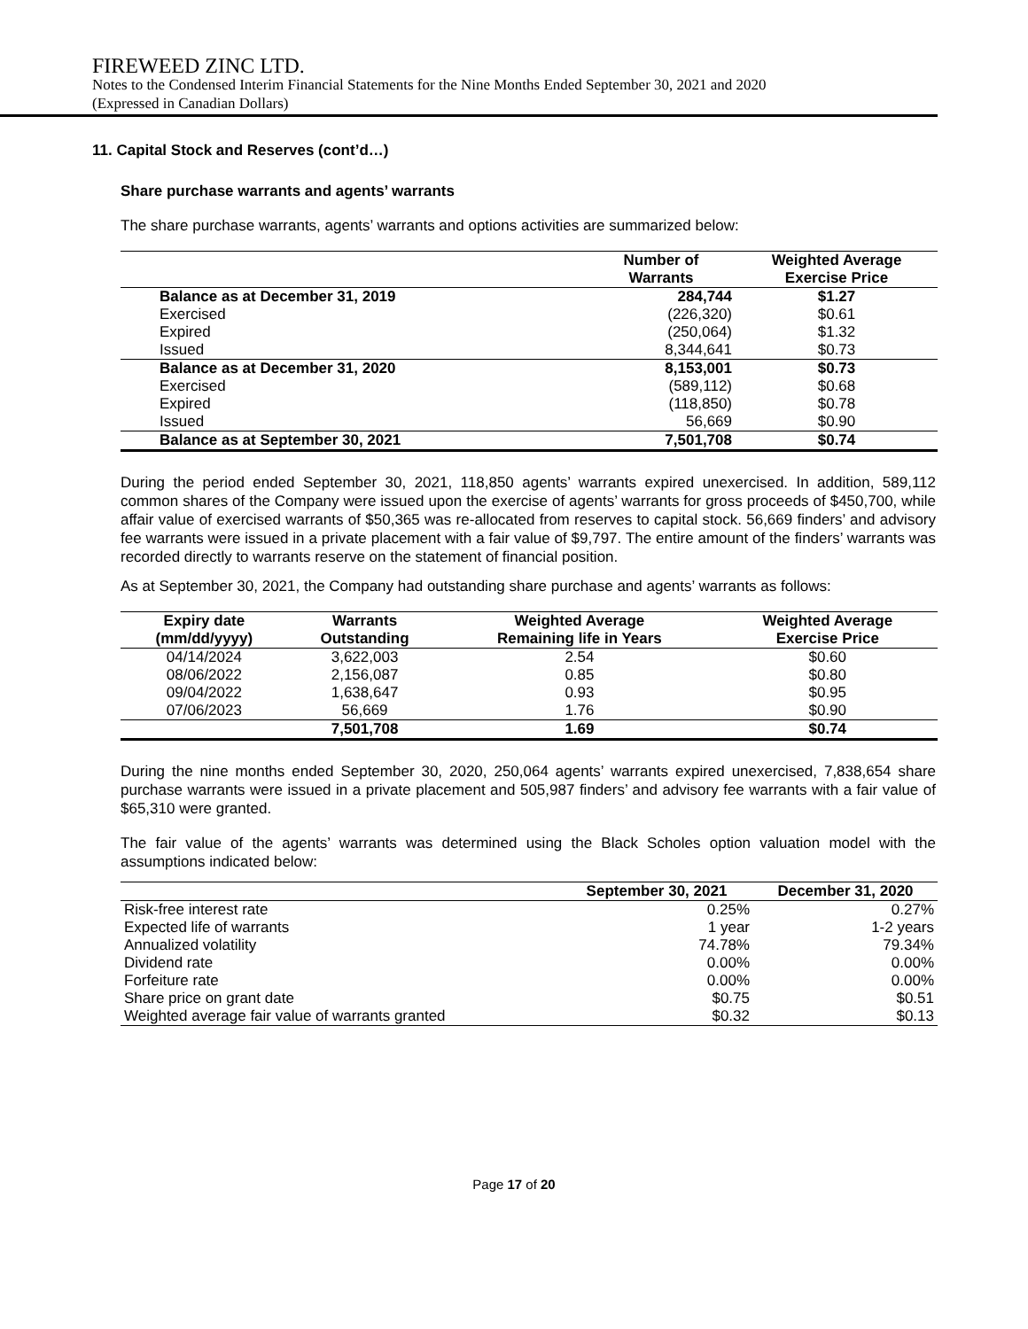FIREWEED ZINC LTD.
Notes to the Condensed Interim Financial Statements for the Nine Months Ended September 30, 2021 and 2020
(Expressed in Canadian Dollars)
11. Capital Stock and Reserves (cont’d…)
Share purchase warrants and agents’ warrants
The share purchase warrants, agents’ warrants and options activities are summarized below:
| | Number of Warrants | Weighted Average Exercise Price |
| --- | --- | --- |
| Balance as at December 31, 2019 | 284,744 | $1.27 |
| Exercised | (226,320) | $0.61 |
| Expired | (250,064) | $1.32 |
| Issued | 8,344,641 | $0.73 |
| Balance as at December 31, 2020 | 8,153,001 | $0.73 |
| Exercised | (589,112) | $0.68 |
| Expired | (118,850) | $0.78 |
| Issued | 56,669 | $0.90 |
| Balance as at September 30, 2021 | 7,501,708 | $0.74 |
During the period ended September 30, 2021, 118,850 agents’ warrants expired unexercised. In addition, 589,112 common shares of the Company were issued upon the exercise of agents’ warrants for gross proceeds of $450,700, while affair value of exercised warrants of $50,365 was re-allocated from reserves to capital stock. 56,669 finders’ and advisory fee warrants were issued in a private placement with a fair value of $9,797. The entire amount of the finders’ warrants was recorded directly to warrants reserve on the statement of financial position.
As at September 30, 2021, the Company had outstanding share purchase and agents’ warrants as follows:
| Expiry date (mm/dd/yyyy) | Warrants Outstanding | Weighted Average Remaining life in Years | Weighted Average Exercise Price |
| --- | --- | --- | --- |
| 04/14/2024 | 3,622,003 | 2.54 | $0.60 |
| 08/06/2022 | 2,156,087 | 0.85 | $0.80 |
| 09/04/2022 | 1,638,647 | 0.93 | $0.95 |
| 07/06/2023 | 56,669 | 1.76 | $0.90 |
| | 7,501,708 | 1.69 | $0.74 |
During the nine months ended September 30, 2020, 250,064 agents’ warrants expired unexercised, 7,838,654 share purchase warrants were issued in a private placement and 505,987 finders’ and advisory fee warrants with a fair value of $65,310 were granted.
The fair value of the agents’ warrants was determined using the Black Scholes option valuation model with the assumptions indicated below:
| | September 30, 2021 | December 31, 2020 |
| --- | --- | --- |
| Risk-free interest rate | 0.25% | 0.27% |
| Expected life of warrants | 1 year | 1-2 years |
| Annualized volatility | 74.78% | 79.34% |
| Dividend rate | 0.00% | 0.00% |
| Forfeiture rate | 0.00% | 0.00% |
| Share price on grant date | $0.75 | $0.51 |
| Weighted average fair value of warrants granted | $0.32 | $0.13 |
Page 17 of 20